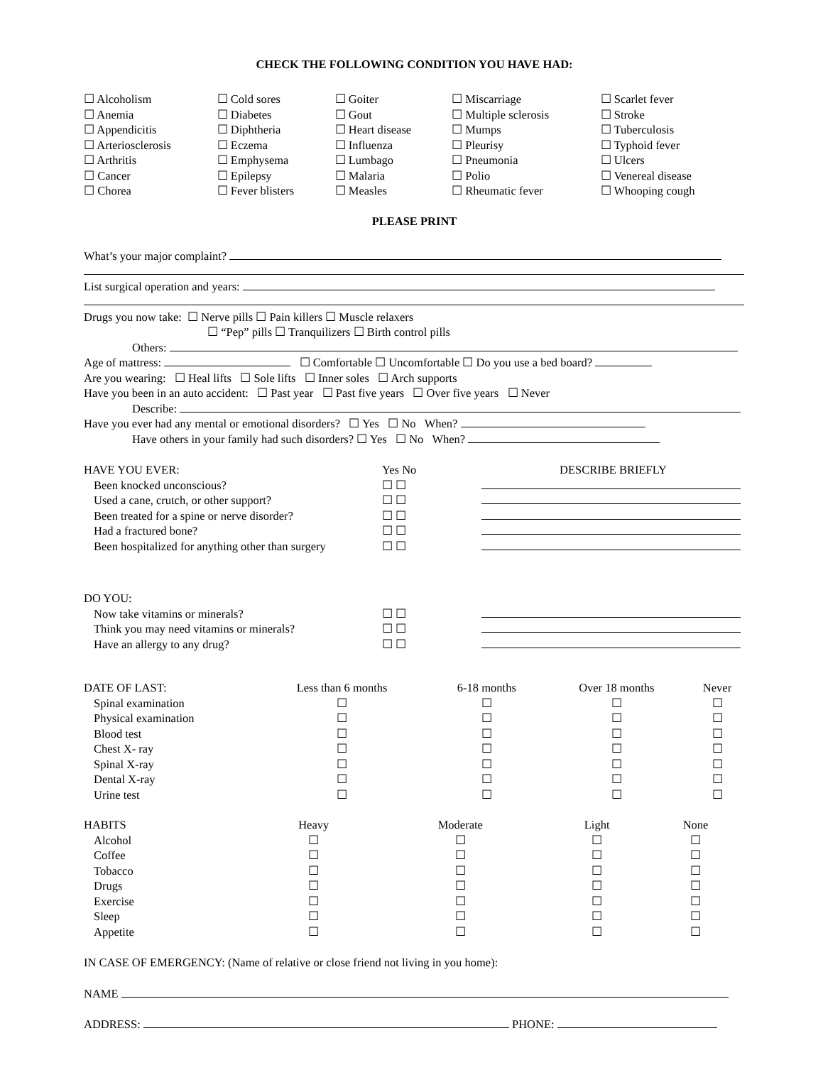CHECK THE FOLLOWING CONDITION YOU HAVE HAD:
| ☐ Alcoholism | ☐ Cold sores | ☐ Goiter | ☐ Miscarriage | ☐ Scarlet fever |
| ☐ Anemia | ☐ Diabetes | ☐ Gout | ☐ Multiple sclerosis | ☐ Stroke |
| ☐ Appendicitis | ☐ Diphtheria | ☐ Heart disease | ☐ Mumps | ☐ Tuberculosis |
| ☐ Arteriosclerosis | ☐ Eczema | ☐ Influenza | ☐ Pleurisy | ☐ Typhoid fever |
| ☐ Arthritis | ☐ Emphysema | ☐ Lumbago | ☐ Pneumonia | ☐ Ulcers |
| ☐ Cancer | ☐ Epilepsy | ☐ Malaria | ☐ Polio | ☐ Venereal disease |
| ☐ Chorea | ☐ Fever blisters | ☐ Measles | ☐ Rheumatic fever | ☐ Whooping cough |
PLEASE PRINT
What’s your major complaint?
List surgical operation and years:
Drugs you now take: ☐ Nerve pills ☐ Pain killers ☐ Muscle relaxers
☐ “Pep” pills ☐ Tranquilizers ☐ Birth control pills
Others:
Age of mattress: ☐ Comfortable ☐ Uncomfortable ☐ Do you use a bed board?
Are you wearing: ☐ Heal lifts ☐ Sole lifts ☐ Inner soles ☐ Arch supports
Have you been in an auto accident: ☐ Past year ☐ Past five years ☐ Over five years ☐ Never
Describe:
Have you ever had any mental or emotional disorders? ☐ Yes ☐ No When?
Have others in your family had such disorders? ☐ Yes ☐ No When?
| HAVE YOU EVER: | Yes No | DESCRIBE BRIEFLY |
| Been knocked unconscious? | ☐ ☐ | |
| Used a cane, crutch, or other support? | ☐ ☐ | |
| Been treated for a spine or nerve disorder? | ☐ ☐ | |
| Had a fractured bone? | ☐ ☐ | |
| Been hospitalized for anything other than surgery | ☐ ☐ | |
| DO YOU: | | |
| Now take vitamins or minerals? | ☐ ☐ | |
| Think you may need vitamins or minerals? | ☐ ☐ | |
| Have an allergy to any drug? | ☐ ☐ | |
| DATE OF LAST: | Less than 6 months | 6-18 months | Over 18 months | Never |
| Spinal examination | ☐ | ☐ | ☐ | ☐ |
| Physical examination | ☐ | ☐ | ☐ | ☐ |
| Blood test | ☐ | ☐ | ☐ | ☐ |
| Chest X- ray | ☐ | ☐ | ☐ | ☐ |
| Spinal X-ray | ☐ | ☐ | ☐ | ☐ |
| Dental X-ray | ☐ | ☐ | ☐ | ☐ |
| Urine test | ☐ | ☐ | ☐ | ☐ |
| HABITS | Heavy | Moderate | Light | None |
| Alcohol | ☐ | ☐ | ☐ | ☐ |
| Coffee | ☐ | ☐ | ☐ | ☐ |
| Tobacco | ☐ | ☐ | ☐ | ☐ |
| Drugs | ☐ | ☐ | ☐ | ☐ |
| Exercise | ☐ | ☐ | ☐ | ☐ |
| Sleep | ☐ | ☐ | ☐ | ☐ |
| Appetite | ☐ | ☐ | ☐ | ☐ |
IN CASE OF EMERGENCY: (Name of relative or close friend not living in you home):
NAME
ADDRESS: PHONE: